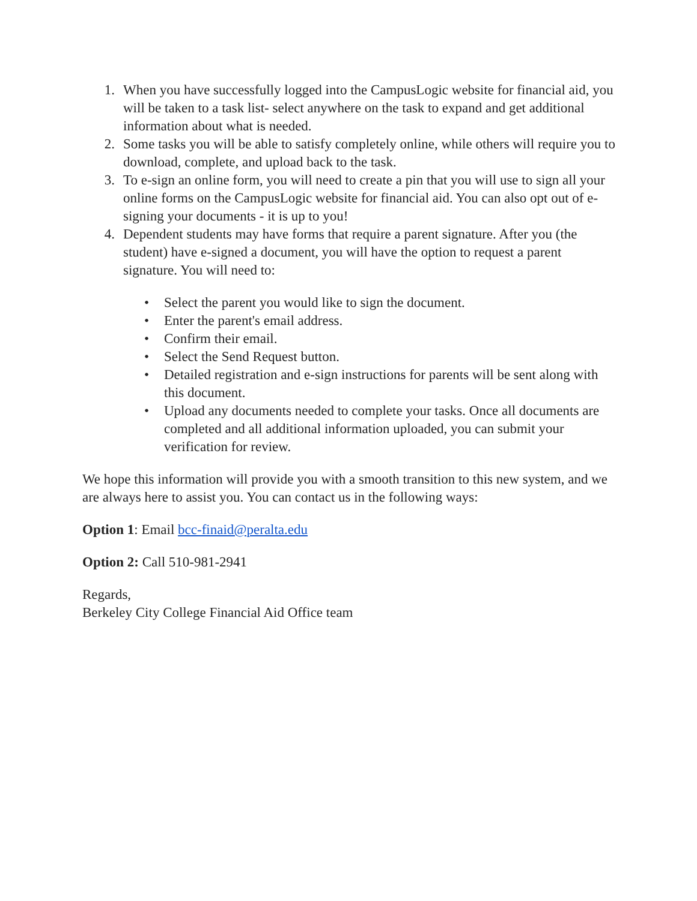1. When you have successfully logged into the CampusLogic website for financial aid, you will be taken to a task list- select anywhere on the task to expand and get additional information about what is needed.
2. Some tasks you will be able to satisfy completely online, while others will require you to download, complete, and upload back to the task.
3. To e-sign an online form, you will need to create a pin that you will use to sign all your online forms on the CampusLogic website for financial aid. You can also opt out of e-signing your documents - it is up to you!
4. Dependent students may have forms that require a parent signature. After you (the student) have e-signed a document, you will have the option to request a parent signature. You will need to:
• Select the parent you would like to sign the document.
• Enter the parent's email address.
• Confirm their email.
• Select the Send Request button.
• Detailed registration and e-sign instructions for parents will be sent along with this document.
• Upload any documents needed to complete your tasks. Once all documents are completed and all additional information uploaded, you can submit your verification for review.
We hope this information will provide you with a smooth transition to this new system, and we are always here to assist you. You can contact us in the following ways:
Option 1: Email bcc-finaid@peralta.edu
Option 2: Call 510-981-2941
Regards,
Berkeley City College Financial Aid Office team